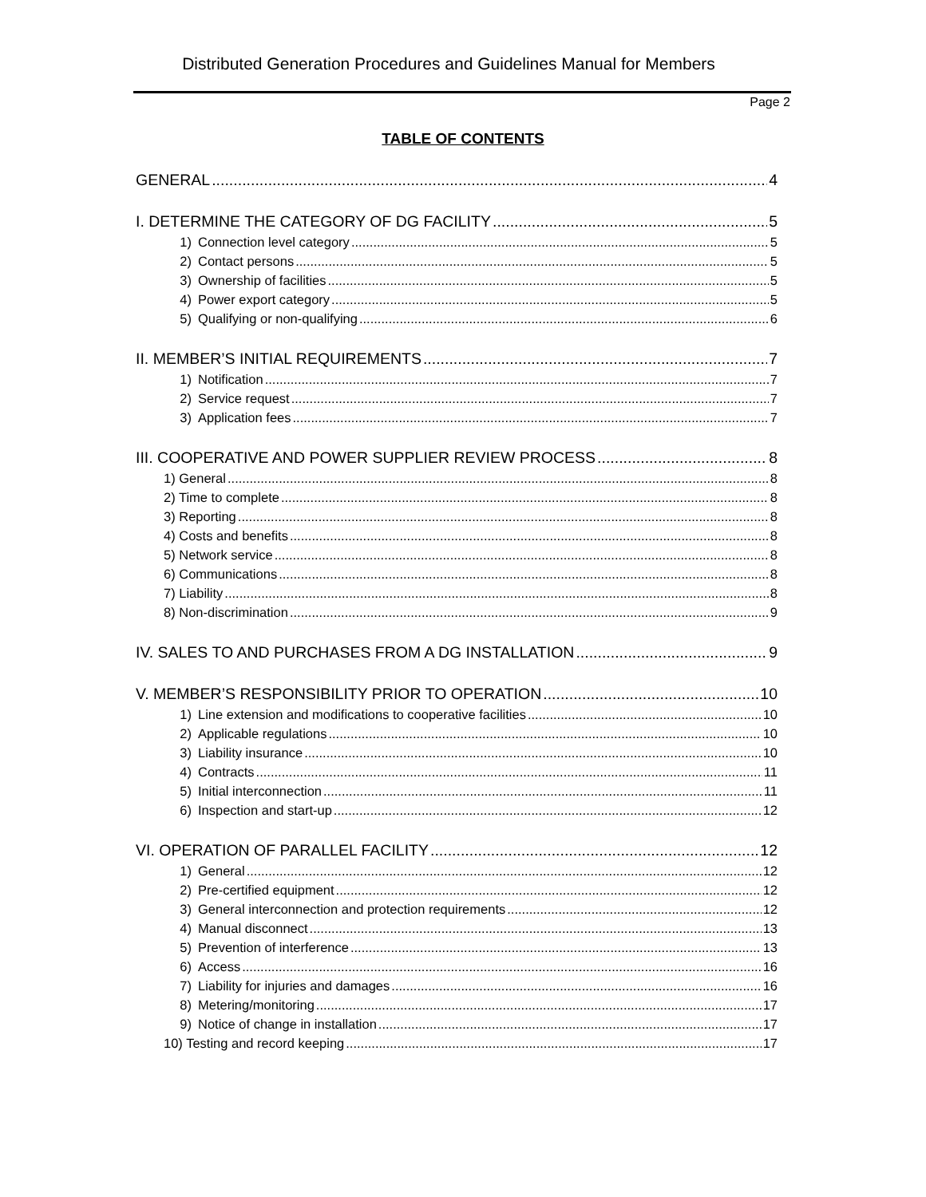Distributed Generation Procedures and Guidelines Manual for Members
Page 2
TABLE OF CONTENTS
GENERAL 4
I. DETERMINE THE CATEGORY OF DG FACILITY 5
1) Connection level category 5
2) Contact persons 5
3) Ownership of facilities 5
4) Power export category 5
5) Qualifying or non-qualifying 6
II. MEMBER’S INITIAL REQUIREMENTS 7
1) Notification 7
2) Service request 7
3) Application fees 7
III. COOPERATIVE AND POWER SUPPLIER REVIEW PROCESS 8
1) General 8
2) Time to complete 8
3) Reporting 8
4) Costs and benefits 8
5) Network service 8
6) Communications 8
7) Liability 8
8) Non-discrimination 9
IV. SALES TO AND PURCHASES FROM A DG INSTALLATION 9
V. MEMBER’S RESPONSIBILITY PRIOR TO OPERATION 10
1) Line extension and modifications to cooperative facilities 10
2) Applicable regulations 10
3) Liability insurance 10
4) Contracts 11
5) Initial interconnection 11
6) Inspection and start-up 12
VI. OPERATION OF PARALLEL FACILITY 12
1) General 12
2) Pre-certified equipment 12
3) General interconnection and protection requirements 12
4) Manual disconnect 13
5) Prevention of interference 13
6) Access 16
7) Liability for injuries and damages 16
8) Metering/monitoring 17
9) Notice of change in installation 17
10) Testing and record keeping 17